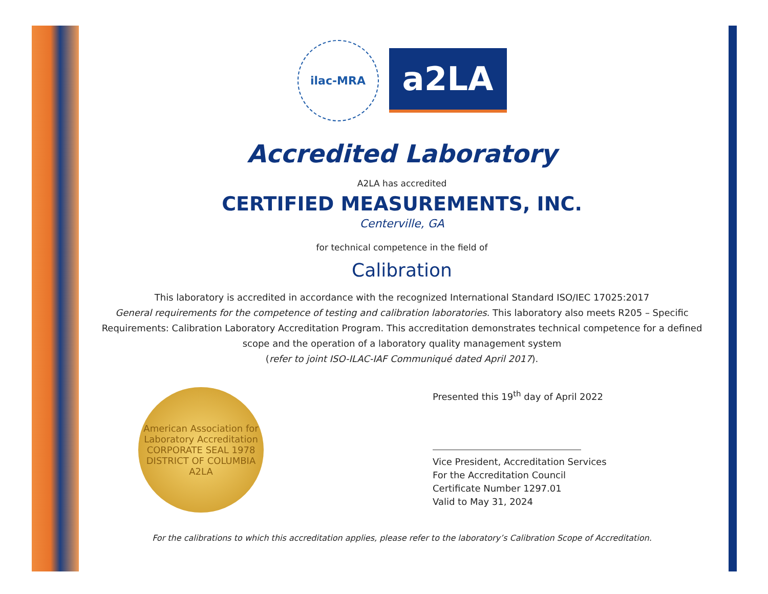ilac-MRA
a2LA
Accredited Laboratory
A2LA has accredited
CERTIFIED MEASUREMENTS, INC.
Centerville, GA
for technical competence in the field of
Calibration
This laboratory is accredited in accordance with the recognized International Standard ISO/IEC 17025:2017
General requirements for the competence of testing and calibration laboratories. This laboratory also meets R205 – Specific Requirements: Calibration Laboratory Accreditation Program. This accreditation demonstrates technical competence for a defined scope and the operation of a laboratory quality management system
(refer to joint ISO-ILAC-IAF Communiqué dated April 2017).
American Association for Laboratory Accreditation
CORPORATE SEAL 1978
DISTRICT OF COLUMBIA
A2LA
Presented this 19<sup>th</sup> day of April 2022
Vice President, Accreditation Services
For the Accreditation Council
Certificate Number 1297.01
Valid to May 31, 2024
For the calibrations to which this accreditation applies, please refer to the laboratory’s Calibration Scope of Accreditation.